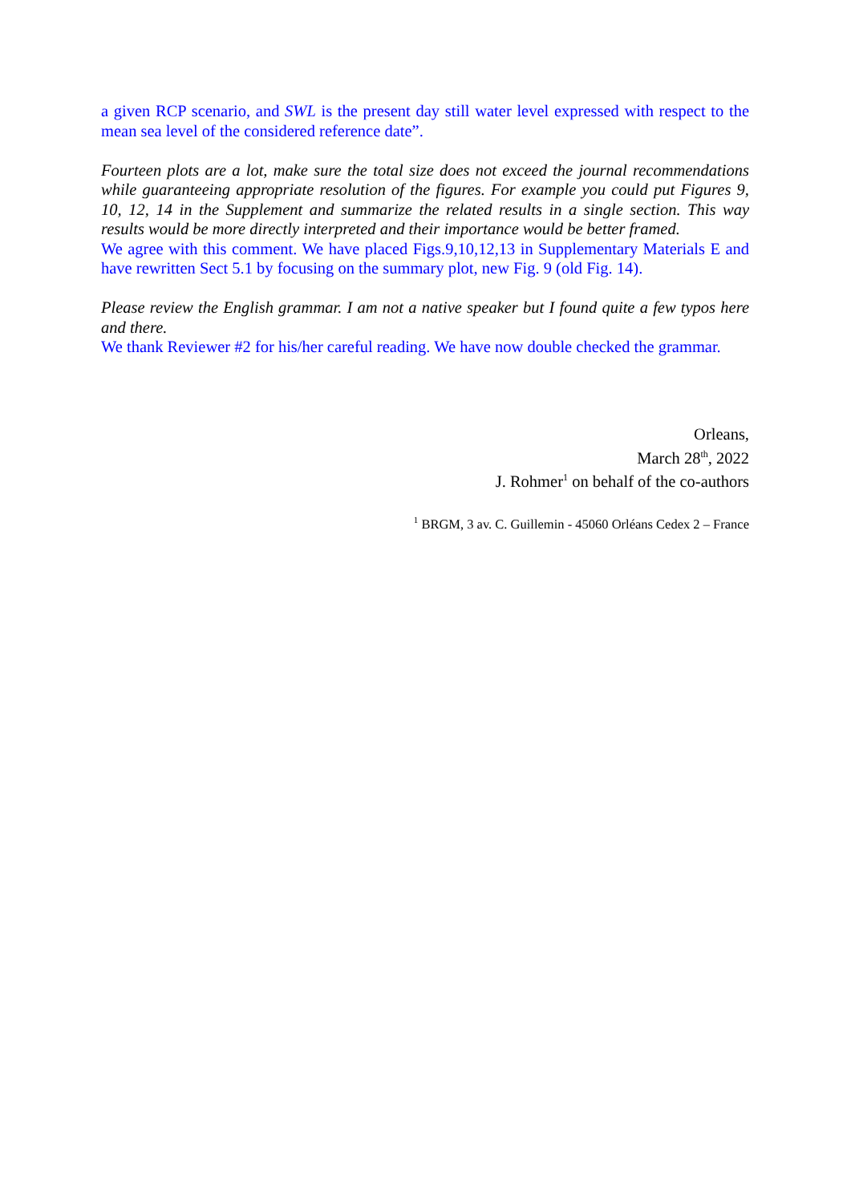a given RCP scenario, and SWL is the present day still water level expressed with respect to the mean sea level of the considered reference date”.
Fourteen plots are a lot, make sure the total size does not exceed the journal recommendations while guaranteeing appropriate resolution of the figures. For example you could put Figures 9, 10, 12, 14 in the Supplement and summarize the related results in a single section. This way results would be more directly interpreted and their importance would be better framed.
We agree with this comment. We have placed Figs.9,10,12,13 in Supplementary Materials E and have rewritten Sect 5.1 by focusing on the summary plot, new Fig. 9 (old Fig. 14).
Please review the English grammar. I am not a native speaker but I found quite a few typos here and there.
We thank Reviewer #2 for his/her careful reading. We have now double checked the grammar.
Orleans,
March 28<sup>th</sup>, 2022
J. Rohmer<sup>1</sup> on behalf of the co-authors
<sup>1</sup> BRGM, 3 av. C. Guillemin - 45060 Orléans Cedex 2 – France